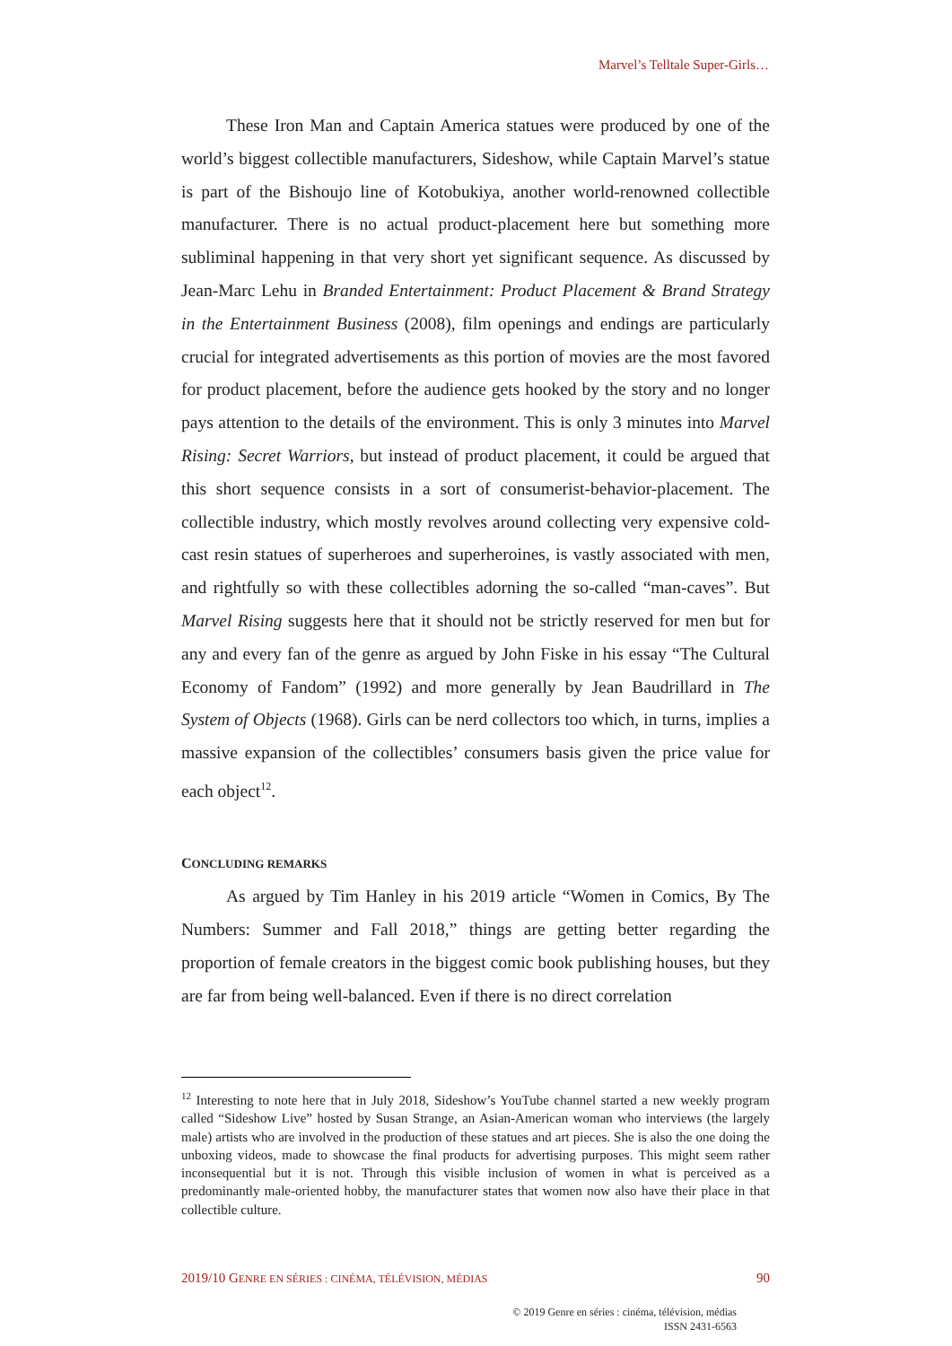Marvel’s Telltale Super-Girls…
These Iron Man and Captain America statues were produced by one of the world’s biggest collectible manufacturers, Sideshow, while Captain Marvel’s statue is part of the Bishoujo line of Kotobukiya, another world-renowned collectible manufacturer. There is no actual product-placement here but something more subliminal happening in that very short yet significant sequence. As discussed by Jean-Marc Lehu in Branded Entertainment: Product Placement & Brand Strategy in the Entertainment Business (2008), film openings and endings are particularly crucial for integrated advertisements as this portion of movies are the most favored for product placement, before the audience gets hooked by the story and no longer pays attention to the details of the environment. This is only 3 minutes into Marvel Rising: Secret Warriors, but instead of product placement, it could be argued that this short sequence consists in a sort of consumerist-behavior-placement. The collectible industry, which mostly revolves around collecting very expensive cold-cast resin statues of superheroes and superheroines, is vastly associated with men, and rightfully so with these collectibles adorning the so-called “man-caves”. But Marvel Rising suggests here that it should not be strictly reserved for men but for any and every fan of the genre as argued by John Fiske in his essay “The Cultural Economy of Fandom” (1992) and more generally by Jean Baudrillard in The System of Objects (1968). Girls can be nerd collectors too which, in turns, implies a massive expansion of the collectibles’ consumers basis given the price value for each object<sup>12</sup>.
CONCLUDING REMARKS
As argued by Tim Hanley in his 2019 article “Women in Comics, By The Numbers: Summer and Fall 2018,” things are getting better regarding the proportion of female creators in the biggest comic book publishing houses, but they are far from being well-balanced. Even if there is no direct correlation
<sup>12</sup> Interesting to note here that in July 2018, Sideshow’s YouTube channel started a new weekly program called “Sideshow Live” hosted by Susan Strange, an Asian-American woman who interviews (the largely male) artists who are involved in the production of these statues and art pieces. She is also the one doing the unboxing videos, made to showcase the final products for advertising purposes. This might seem rather inconsequential but it is not. Through this visible inclusion of women in what is perceived as a predominantly male-oriented hobby, the manufacturer states that women now also have their place in that collectible culture.
2019/10 GENRE EN SÉRIES : CINÉMA, TÉLÉVISION, MÉDIAS 90
© 2019 Genre en séries : cinéma, télévision, médias
ISSN 2431-6563